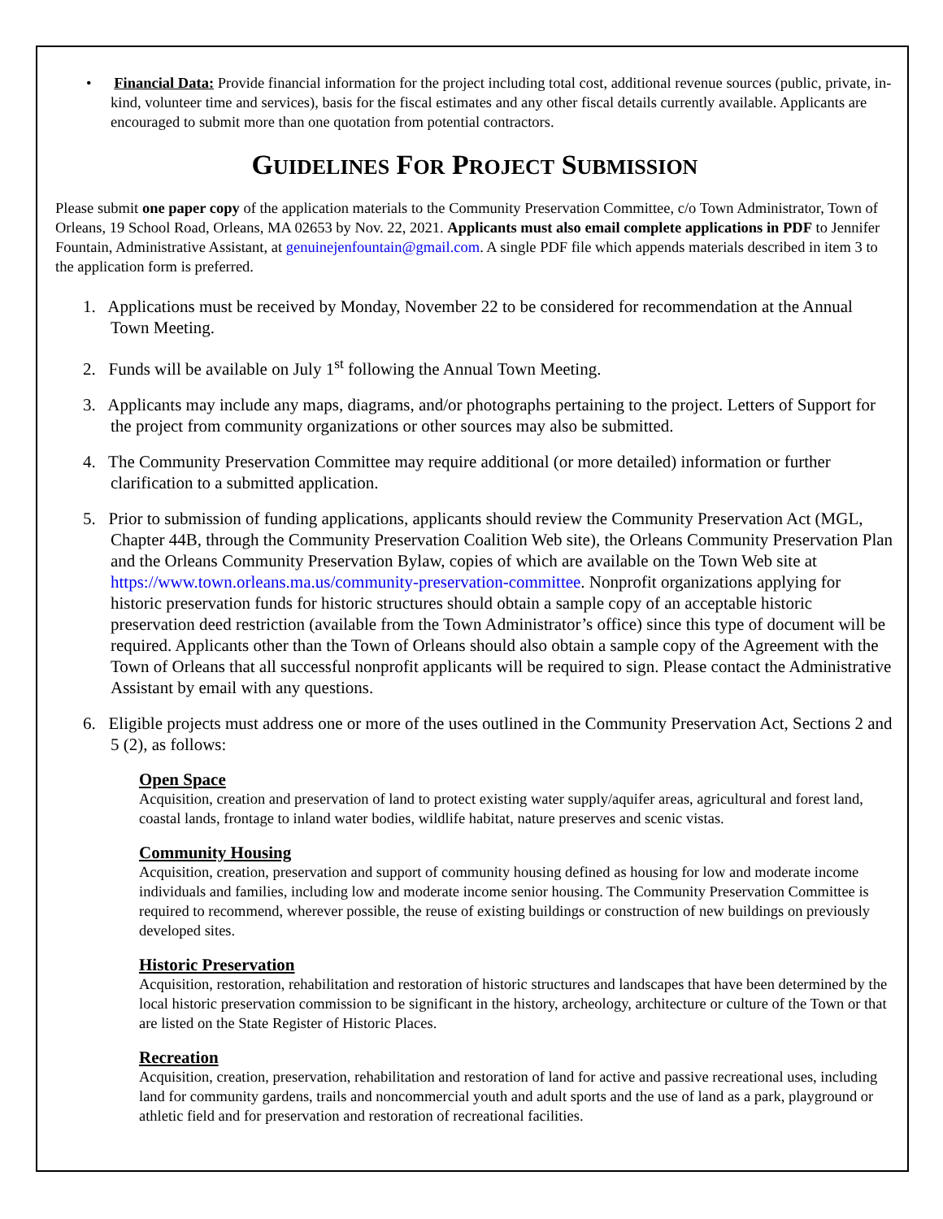• Financial Data: Provide financial information for the project including total cost, additional revenue sources (public, private, in-kind, volunteer time and services), basis for the fiscal estimates and any other fiscal details currently available. Applicants are encouraged to submit more than one quotation from potential contractors.
GUIDELINES FOR PROJECT SUBMISSION
Please submit one paper copy of the application materials to the Community Preservation Committee, c/o Town Administrator, Town of Orleans, 19 School Road, Orleans, MA 02653 by Nov. 22, 2021. Applicants must also email complete applications in PDF to Jennifer Fountain, Administrative Assistant, at genuinejenfountain@gmail.com. A single PDF file which appends materials described in item 3 to the application form is preferred.
1. Applications must be received by Monday, November 22 to be considered for recommendation at the Annual Town Meeting.
2. Funds will be available on July 1<sup>st</sup> following the Annual Town Meeting.
3. Applicants may include any maps, diagrams, and/or photographs pertaining to the project. Letters of Support for the project from community organizations or other sources may also be submitted.
4. The Community Preservation Committee may require additional (or more detailed) information or further clarification to a submitted application.
5. Prior to submission of funding applications, applicants should review the Community Preservation Act (MGL, Chapter 44B, through the Community Preservation Coalition Web site), the Orleans Community Preservation Plan and the Orleans Community Preservation Bylaw, copies of which are available on the Town Web site at https://www.town.orleans.ma.us/community-preservation-committee. Nonprofit organizations applying for historic preservation funds for historic structures should obtain a sample copy of an acceptable historic preservation deed restriction (available from the Town Administrator’s office) since this type of document will be required. Applicants other than the Town of Orleans should also obtain a sample copy of the Agreement with the Town of Orleans that all successful nonprofit applicants will be required to sign. Please contact the Administrative Assistant by email with any questions.
6. Eligible projects must address one or more of the uses outlined in the Community Preservation Act, Sections 2 and 5 (2), as follows:
Open Space
Acquisition, creation and preservation of land to protect existing water supply/aquifer areas, agricultural and forest land, coastal lands, frontage to inland water bodies, wildlife habitat, nature preserves and scenic vistas.
Community Housing
Acquisition, creation, preservation and support of community housing defined as housing for low and moderate income individuals and families, including low and moderate income senior housing. The Community Preservation Committee is required to recommend, wherever possible, the reuse of existing buildings or construction of new buildings on previously developed sites.
Historic Preservation
Acquisition, restoration, rehabilitation and restoration of historic structures and landscapes that have been determined by the local historic preservation commission to be significant in the history, archeology, architecture or culture of the Town or that are listed on the State Register of Historic Places.
Recreation
Acquisition, creation, preservation, rehabilitation and restoration of land for active and passive recreational uses, including land for community gardens, trails and noncommercial youth and adult sports and the use of land as a park, playground or athletic field and for preservation and restoration of recreational facilities.